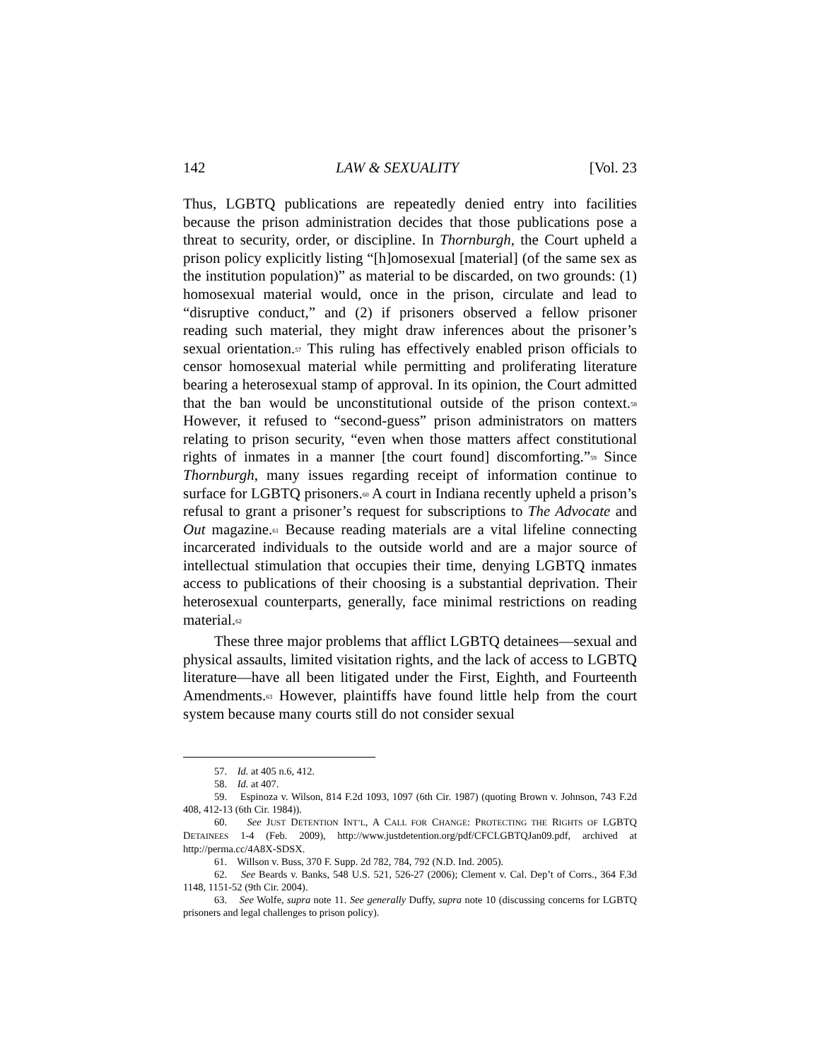142 LAW & SEXUALITY [Vol. 23
Thus, LGBTQ publications are repeatedly denied entry into facilities because the prison administration decides that those publications pose a threat to security, order, or discipline. In Thornburgh, the Court upheld a prison policy explicitly listing “[h]omosexual [material] (of the same sex as the institution population)” as material to be discarded, on two grounds: (1) homosexual material would, once in the prison, circulate and lead to “disruptive conduct,” and (2) if prisoners observed a fellow prisoner reading such material, they might draw inferences about the prisoner’s sexual orientation.<sup>57</sup> This ruling has effectively enabled prison officials to censor homosexual material while permitting and proliferating literature bearing a heterosexual stamp of approval. In its opinion, the Court admitted that the ban would be unconstitutional outside of the prison context.<sup>58</sup> However, it refused to “second-guess” prison administrators on matters relating to prison security, “even when those matters affect constitutional rights of inmates in a manner [the court found] discomforting.”<sup>59</sup> Since Thornburgh, many issues regarding receipt of information continue to surface for LGBTQ prisoners.<sup>60</sup> A court in Indiana recently upheld a prison’s refusal to grant a prisoner’s request for subscriptions to The Advocate and Out magazine.<sup>61</sup> Because reading materials are a vital lifeline connecting incarcerated individuals to the outside world and are a major source of intellectual stimulation that occupies their time, denying LGBTQ inmates access to publications of their choosing is a substantial deprivation. Their heterosexual counterparts, generally, face minimal restrictions on reading material.<sup>62</sup>
These three major problems that afflict LGBTQ detainees—sexual and physical assaults, limited visitation rights, and the lack of access to LGBTQ literature—have all been litigated under the First, Eighth, and Fourteenth Amendments.<sup>63</sup> However, plaintiffs have found little help from the court system because many courts still do not consider sexual
57. Id. at 405 n.6, 412.
58. Id. at 407.
59. Espinoza v. Wilson, 814 F.2d 1093, 1097 (6th Cir. 1987) (quoting Brown v. Johnson, 743 F.2d 408, 412-13 (6th Cir. 1984)).
60. See JUST DETENTION INT’L, A CALL FOR CHANGE: PROTECTING THE RIGHTS OF LGBTQ DETAINEES 1-4 (Feb. 2009), http://www.justdetention.org/pdf/CFCLGBTQJan09.pdf, archived at http://perma.cc/4A8X-SDSX.
61. Willson v. Buss, 370 F. Supp. 2d 782, 784, 792 (N.D. Ind. 2005).
62. See Beards v. Banks, 548 U.S. 521, 526-27 (2006); Clement v. Cal. Dep’t of Corrs., 364 F.3d 1148, 1151-52 (9th Cir. 2004).
63. See Wolfe, supra note 11. See generally Duffy, supra note 10 (discussing concerns for LGBTQ prisoners and legal challenges to prison policy).